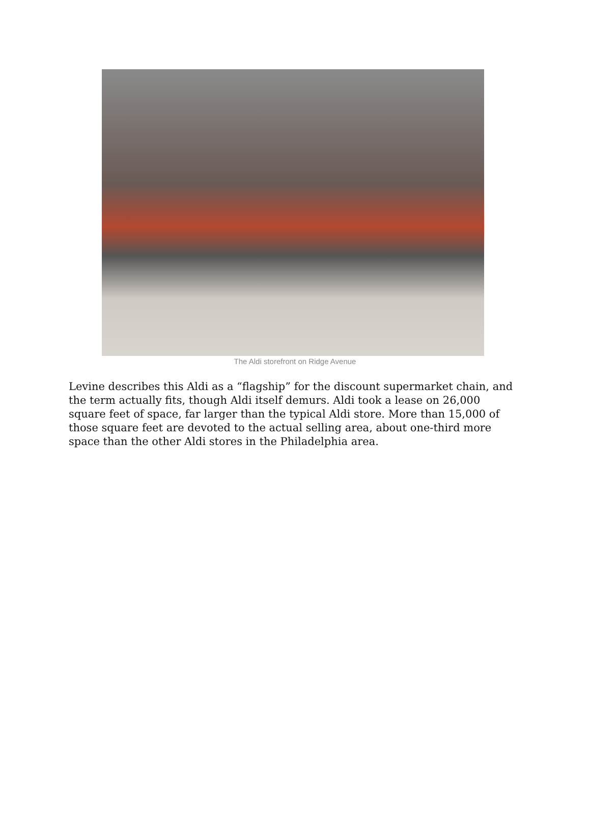The Aldi storefront on Ridge Avenue
Levine describes this Aldi as a “flagship” for the discount supermarket chain, and the term actually fits, though Aldi itself demurs. Aldi took a lease on 26,000 square feet of space, far larger than the typical Aldi store. More than 15,000 of those square feet are devoted to the actual selling area, about one-third more space than the other Aldi stores in the Philadelphia area.